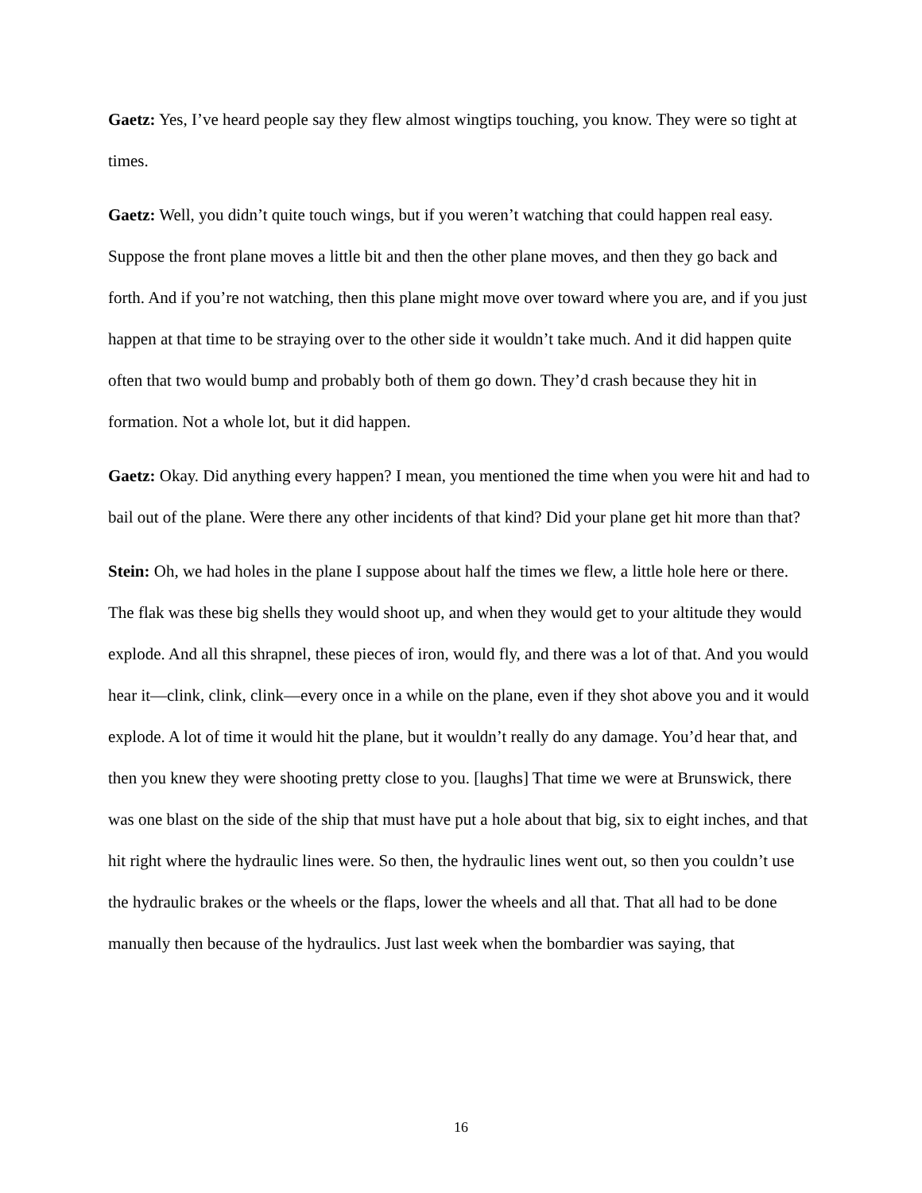Gaetz: Yes, I’ve heard people say they flew almost wingtips touching, you know. They were so tight at times.
Gaetz: Well, you didn’t quite touch wings, but if you weren’t watching that could happen real easy. Suppose the front plane moves a little bit and then the other plane moves, and then they go back and forth. And if you’re not watching, then this plane might move over toward where you are, and if you just happen at that time to be straying over to the other side it wouldn’t take much. And it did happen quite often that two would bump and probably both of them go down. They’d crash because they hit in formation. Not a whole lot, but it did happen.
Gaetz: Okay. Did anything every happen? I mean, you mentioned the time when you were hit and had to bail out of the plane. Were there any other incidents of that kind? Did your plane get hit more than that?
Stein: Oh, we had holes in the plane I suppose about half the times we flew, a little hole here or there. The flak was these big shells they would shoot up, and when they would get to your altitude they would explode. And all this shrapnel, these pieces of iron, would fly, and there was a lot of that. And you would hear it—clink, clink, clink—every once in a while on the plane, even if they shot above you and it would explode. A lot of time it would hit the plane, but it wouldn’t really do any damage. You’d hear that, and then you knew they were shooting pretty close to you. [laughs] That time we were at Brunswick, there was one blast on the side of the ship that must have put a hole about that big, six to eight inches, and that hit right where the hydraulic lines were. So then, the hydraulic lines went out, so then you couldn’t use the hydraulic brakes or the wheels or the flaps, lower the wheels and all that. That all had to be done manually then because of the hydraulics. Just last week when the bombardier was saying, that
16